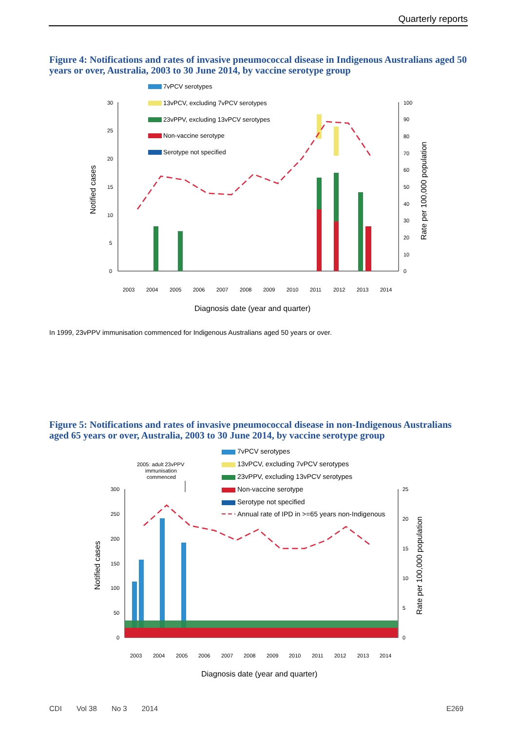Quarterly reports
Figure 4: Notifications and rates of invasive pneumococcal disease in Indigenous Australians aged 50 years or over, Australia, 2003 to 30 June 2014, by vaccine serotype group
7vPCV serotypes
13vPCV, excluding 7vPCV serotypes
23vPPV, excluding 13vPCV serotypes
Non-vaccine serotype
Serotype not specified
30
25
20
15
10
5
0
100
90
80
70
60
50
40
30
20
10
0
Notified cases
Rate per 100,000 population
2003
2004
2005
2006
2007
2008
2009
2010
2011
2012
2013
2014
Diagnosis date (year and quarter)
In 1999, 23vPPV immunisation commenced for Indigenous Australians aged 50 years or over.
Figure 5: Notifications and rates of invasive pneumococcal disease in non-Indigenous Australians aged 65 years or over, Australia, 2003 to 30 June 2014, by vaccine serotype group
2005: adult 23vPPV
immunisation
commenced
7vPCV serotypes
13vPCV, excluding 7vPCV serotypes
23vPPV, excluding 13vPCV serotypes
Non-vaccine serotype
Serotype not specified
Annual rate of IPD in >=65 years non-Indigenous
300
250
200
150
100
50
0
25
20
15
10
5
0
2003
2004
2005
2006
2007
2008
2009
2010
2011
2012
2013
2014
Notified cases
Rate per 100,000 population
Diagnosis date (year and quarter)
CDI Vol 38 No 3 2014 E269